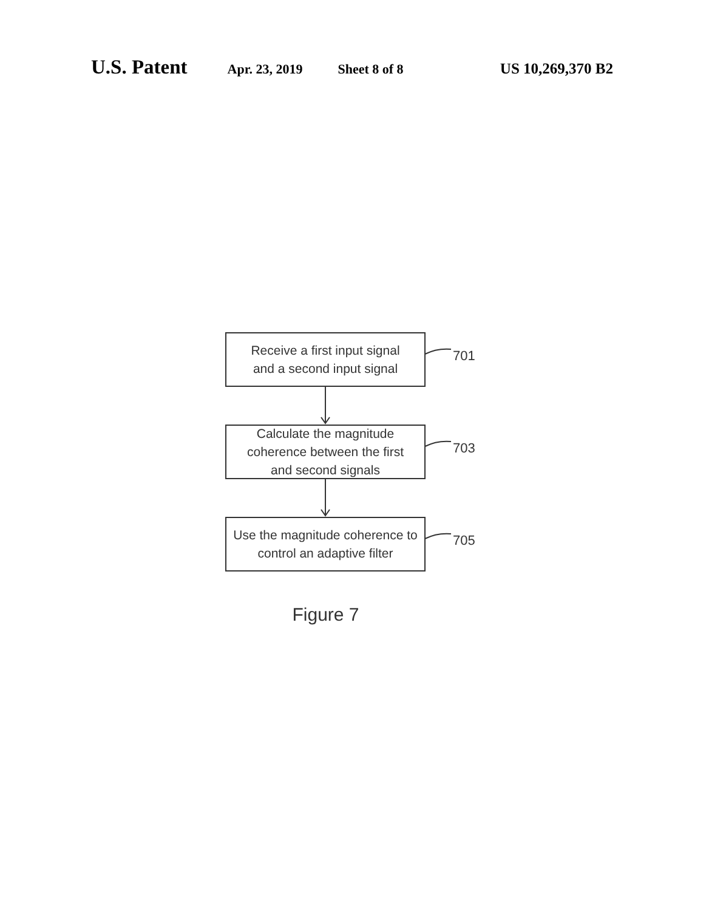U.S. Patent Apr. 23, 2019 Sheet 8 of 8 US 10,269,370 B2
Receive a first input signal
and a second input signal
701
Calculate the magnitude
coherence between the first
and second signals
703
Use the magnitude coherence to
control an adaptive filter
705
Figure 7